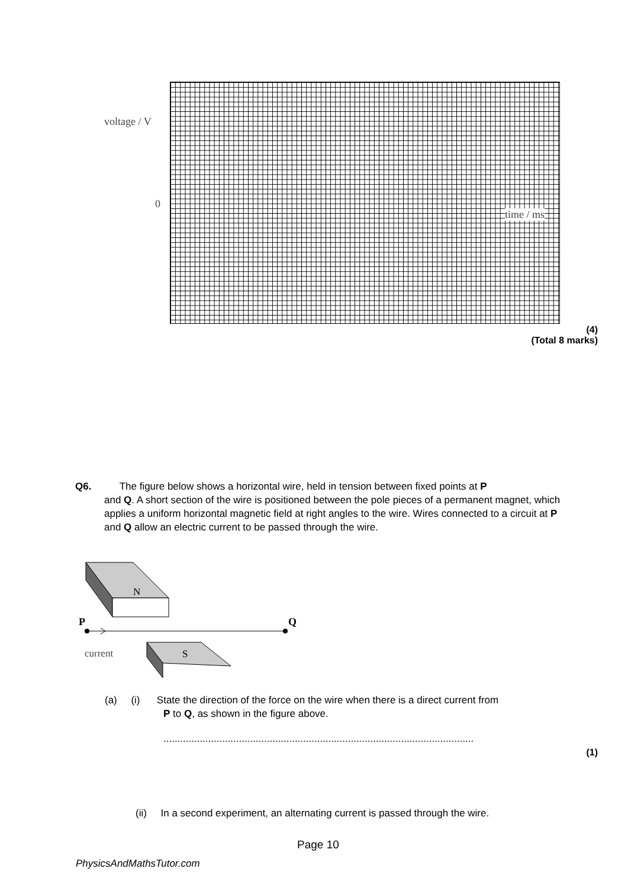voltage / V
0
time / ms
(4)
(Total 8 marks)
Q6. The figure below shows a horizontal wire, held in tension between fixed points at P
and Q. A short section of the wire is positioned between the pole pieces of a permanent magnet, which applies a uniform horizontal magnetic field at right angles to the wire. Wires connected to a circuit at P and Q allow an electric current to be passed through the wire.
N
P
Q
current
S
(a) (i) State the direction of the force on the wire when there is a direct current from
P to Q, as shown in the figure above.
...............................................................................................................
(1)
(ii) In a second experiment, an alternating current is passed through the wire.
Page 10
PhysicsAndMathsTutor.com